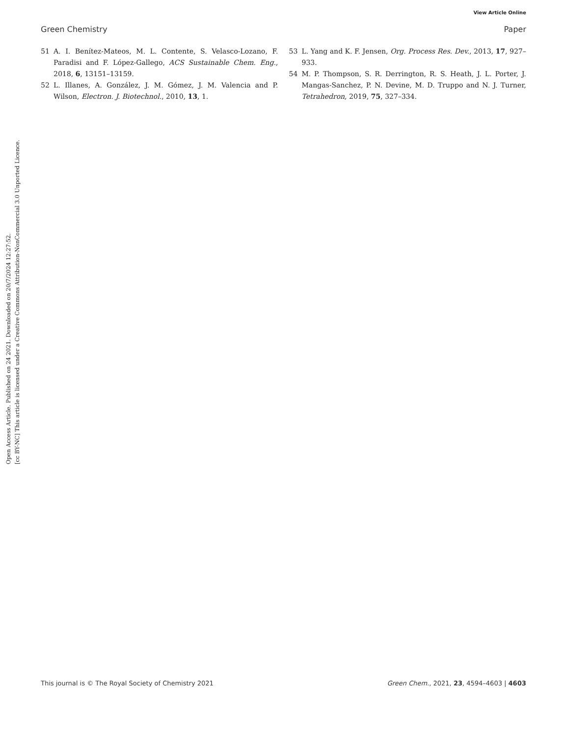View Article Online
Green Chemistry Paper
Open Access Article. Published on 24 2021. Downloaded on 20/7/2024 12:27:52.
[cc BY-NC] This article is licensed under a Creative Commons Attribution-NonCommercial 3.0 Unported Licence.
51 A. I. Benítez-Mateos, M. L. Contente, S. Velasco-Lozano, F. Paradisi and F. López-Gallego, ACS Sustainable Chem. Eng., 2018, 6, 13151–13159.
52 L. Illanes, A. González, J. M. Gómez, J. M. Valencia and P. Wilson, Electron. J. Biotechnol., 2010, 13, 1.
53 L. Yang and K. F. Jensen, Org. Process Res. Dev., 2013, 17, 927–933.
54 M. P. Thompson, S. R. Derrington, R. S. Heath, J. L. Porter, J. Mangas-Sanchez, P. N. Devine, M. D. Truppo and N. J. Turner, Tetrahedron, 2019, 75, 327–334.
This journal is © The Royal Society of Chemistry 2021 Green Chem., 2021, 23, 4594–4603 | 4603